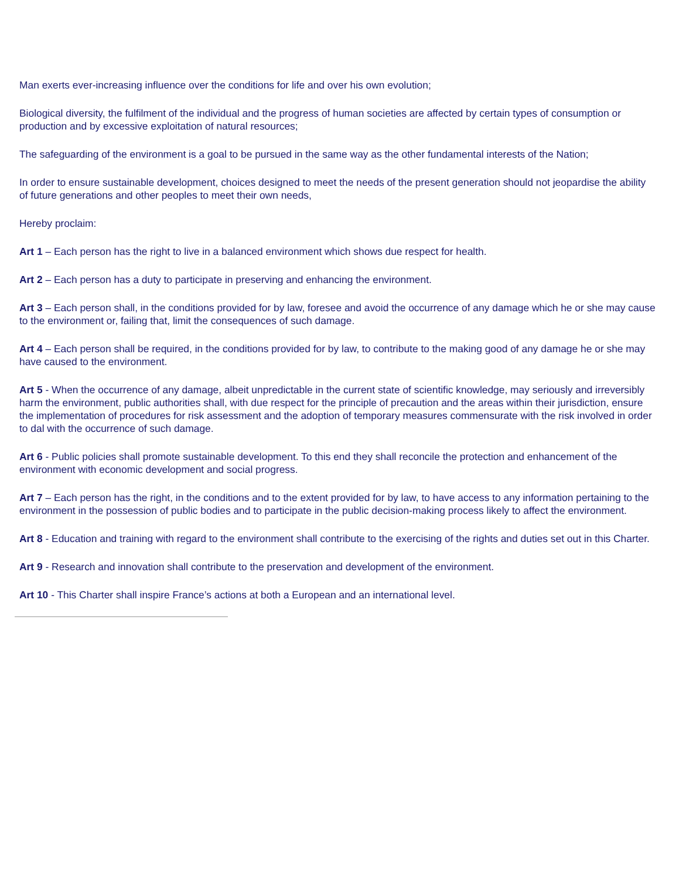Man exerts ever-increasing influence over the conditions for life and over his own evolution;
Biological diversity, the fulfilment of the individual and the progress of human societies are affected by certain types of consumption or production and by excessive exploitation of natural resources;
The safeguarding of the environment is a goal to be pursued in the same way as the other fundamental interests of the Nation;
In order to ensure sustainable development, choices designed to meet the needs of the present generation should not jeopardise the ability of future generations and other peoples to meet their own needs,
Hereby proclaim:
Art 1 – Each person has the right to live in a balanced environment which shows due respect for health.
Art 2 – Each person has a duty to participate in preserving and enhancing the environment.
Art 3 – Each person shall, in the conditions provided for by law, foresee and avoid the occurrence of any damage which he or she may cause to the environment or, failing that, limit the consequences of such damage.
Art 4 – Each person shall be required, in the conditions provided for by law, to contribute to the making good of any damage he or she may have caused to the environment.
Art 5 - When the occurrence of any damage, albeit unpredictable in the current state of scientific knowledge, may seriously and irreversibly harm the environment, public authorities shall, with due respect for the principle of precaution and the areas within their jurisdiction, ensure the implementation of procedures for risk assessment and the adoption of temporary measures commensurate with the risk involved in order to dal with the occurrence of such damage.
Art 6 - Public policies shall promote sustainable development. To this end they shall reconcile the protection and enhancement of the environment with economic development and social progress.
Art 7 – Each person has the right, in the conditions and to the extent provided for by law, to have access to any information pertaining to the environment in the possession of public bodies and to participate in the public decision-making process likely to affect the environment.
Art 8 - Education and training with regard to the environment shall contribute to the exercising of the rights and duties set out in this Charter.
Art 9 - Research and innovation shall contribute to the preservation and development of the environment.
Art 10 - This Charter shall inspire France’s actions at both a European and an international level.